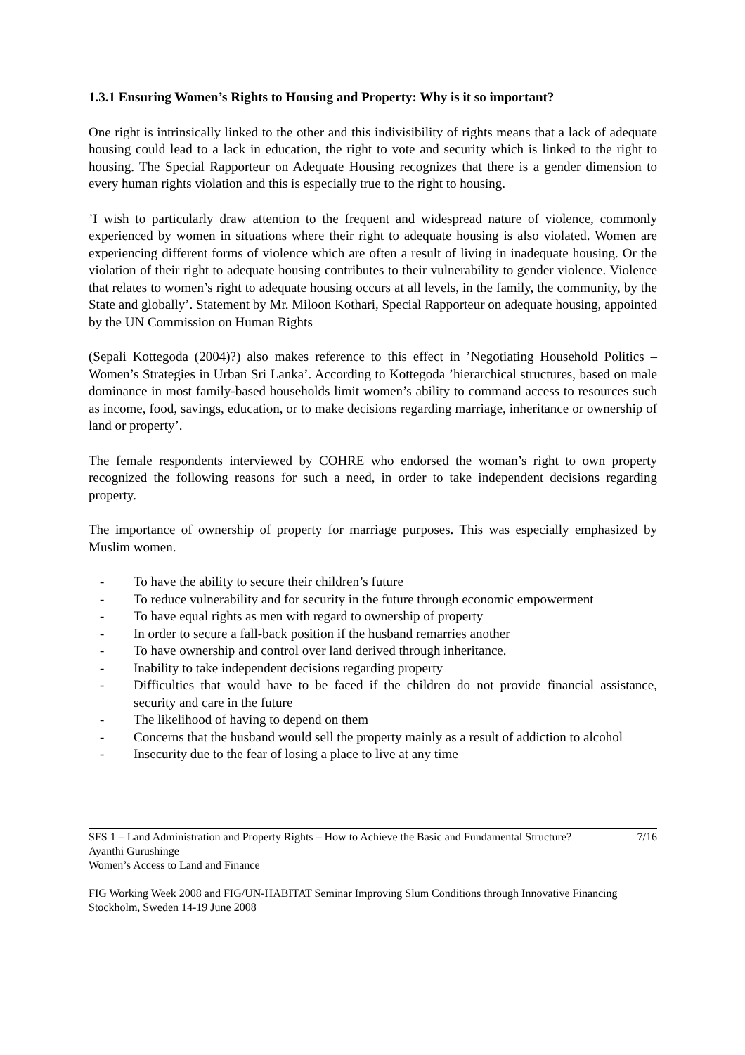1.3.1 Ensuring Women’s Rights to Housing and Property: Why is it so important?
One right is intrinsically linked to the other and this indivisibility of rights means that a lack of adequate housing could lead to a lack in education, the right to vote and security which is linked to the right to housing. The Special Rapporteur on Adequate Housing recognizes that there is a gender dimension to every human rights violation and this is especially true to the right to housing.
’I wish to particularly draw attention to the frequent and widespread nature of violence, commonly experienced by women in situations where their right to adequate housing is also violated. Women are experiencing different forms of violence which are often a result of living in inadequate housing. Or the violation of their right to adequate housing contributes to their vulnerability to gender violence. Violence that relates to women’s right to adequate housing occurs at all levels, in the family, the community, by the State and globally’. Statement by Mr. Miloon Kothari, Special Rapporteur on adequate housing, appointed by the UN Commission on Human Rights
(Sepali Kottegoda (2004)?) also makes reference to this effect in ’Negotiating Household Politics – Women’s Strategies in Urban Sri Lanka’. According to Kottegoda ’hierarchical structures, based on male dominance in most family-based households limit women’s ability to command access to resources such as income, food, savings, education, or to make decisions regarding marriage, inheritance or ownership of land or property’.
The female respondents interviewed by COHRE who endorsed the woman’s right to own property recognized the following reasons for such a need, in order to take independent decisions regarding property.
The importance of ownership of property for marriage purposes. This was especially emphasized by Muslim women.
- To have the ability to secure their children’s future
- To reduce vulnerability and for security in the future through economic empowerment
- To have equal rights as men with regard to ownership of property
- In order to secure a fall-back position if the husband remarries another
- To have ownership and control over land derived through inheritance.
- Inability to take independent decisions regarding property
- Difficulties that would have to be faced if the children do not provide financial assistance, security and care in the future
- The likelihood of having to depend on them
- Concerns that the husband would sell the property mainly as a result of addiction to alcohol
- Insecurity due to the fear of losing a place to live at any time
SFS 1 – Land Administration and Property Rights – How to Achieve the Basic and Fundamental Structure? 7/16
Ayanthi Gurushinge
Women’s Access to Land and Finance
FIG Working Week 2008 and FIG/UN-HABITAT Seminar Improving Slum Conditions through Innovative Financing
Stockholm, Sweden 14-19 June 2008